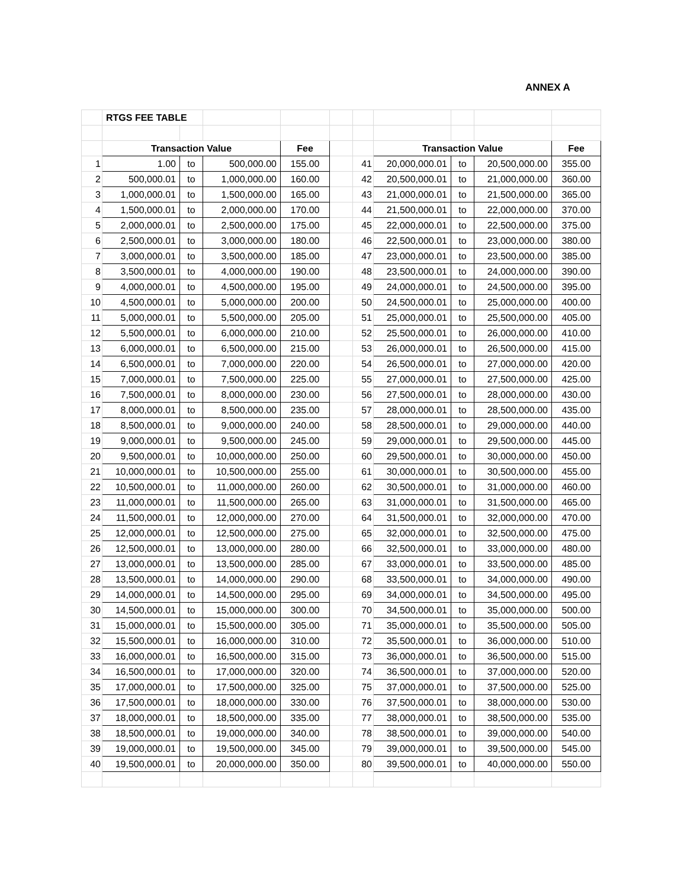ANNEX A
| | RTGS FEE TABLE | | | | | | | | | |
| | Transaction Value | | | Fee | | | Transaction Value | | | Fee |
| 1 | 1.00 | to | 500,000.00 | 155.00 | | 41 | 20,000,000.01 | to | 20,500,000.00 | 355.00 |
| 2 | 500,000.01 | to | 1,000,000.00 | 160.00 | | 42 | 20,500,000.01 | to | 21,000,000.00 | 360.00 |
| 3 | 1,000,000.01 | to | 1,500,000.00 | 165.00 | | 43 | 21,000,000.01 | to | 21,500,000.00 | 365.00 |
| 4 | 1,500,000.01 | to | 2,000,000.00 | 170.00 | | 44 | 21,500,000.01 | to | 22,000,000.00 | 370.00 |
| 5 | 2,000,000.01 | to | 2,500,000.00 | 175.00 | | 45 | 22,000,000.01 | to | 22,500,000.00 | 375.00 |
| 6 | 2,500,000.01 | to | 3,000,000.00 | 180.00 | | 46 | 22,500,000.01 | to | 23,000,000.00 | 380.00 |
| 7 | 3,000,000.01 | to | 3,500,000.00 | 185.00 | | 47 | 23,000,000.01 | to | 23,500,000.00 | 385.00 |
| 8 | 3,500,000.01 | to | 4,000,000.00 | 190.00 | | 48 | 23,500,000.01 | to | 24,000,000.00 | 390.00 |
| 9 | 4,000,000.01 | to | 4,500,000.00 | 195.00 | | 49 | 24,000,000.01 | to | 24,500,000.00 | 395.00 |
| 10 | 4,500,000.01 | to | 5,000,000.00 | 200.00 | | 50 | 24,500,000.01 | to | 25,000,000.00 | 400.00 |
| 11 | 5,000,000.01 | to | 5,500,000.00 | 205.00 | | 51 | 25,000,000.01 | to | 25,500,000.00 | 405.00 |
| 12 | 5,500,000.01 | to | 6,000,000.00 | 210.00 | | 52 | 25,500,000.01 | to | 26,000,000.00 | 410.00 |
| 13 | 6,000,000.01 | to | 6,500,000.00 | 215.00 | | 53 | 26,000,000.01 | to | 26,500,000.00 | 415.00 |
| 14 | 6,500,000.01 | to | 7,000,000.00 | 220.00 | | 54 | 26,500,000.01 | to | 27,000,000.00 | 420.00 |
| 15 | 7,000,000.01 | to | 7,500,000.00 | 225.00 | | 55 | 27,000,000.01 | to | 27,500,000.00 | 425.00 |
| 16 | 7,500,000.01 | to | 8,000,000.00 | 230.00 | | 56 | 27,500,000.01 | to | 28,000,000.00 | 430.00 |
| 17 | 8,000,000.01 | to | 8,500,000.00 | 235.00 | | 57 | 28,000,000.01 | to | 28,500,000.00 | 435.00 |
| 18 | 8,500,000.01 | to | 9,000,000.00 | 240.00 | | 58 | 28,500,000.01 | to | 29,000,000.00 | 440.00 |
| 19 | 9,000,000.01 | to | 9,500,000.00 | 245.00 | | 59 | 29,000,000.01 | to | 29,500,000.00 | 445.00 |
| 20 | 9,500,000.01 | to | 10,000,000.00 | 250.00 | | 60 | 29,500,000.01 | to | 30,000,000.00 | 450.00 |
| 21 | 10,000,000.01 | to | 10,500,000.00 | 255.00 | | 61 | 30,000,000.01 | to | 30,500,000.00 | 455.00 |
| 22 | 10,500,000.01 | to | 11,000,000.00 | 260.00 | | 62 | 30,500,000.01 | to | 31,000,000.00 | 460.00 |
| 23 | 11,000,000.01 | to | 11,500,000.00 | 265.00 | | 63 | 31,000,000.01 | to | 31,500,000.00 | 465.00 |
| 24 | 11,500,000.01 | to | 12,000,000.00 | 270.00 | | 64 | 31,500,000.01 | to | 32,000,000.00 | 470.00 |
| 25 | 12,000,000.01 | to | 12,500,000.00 | 275.00 | | 65 | 32,000,000.01 | to | 32,500,000.00 | 475.00 |
| 26 | 12,500,000.01 | to | 13,000,000.00 | 280.00 | | 66 | 32,500,000.01 | to | 33,000,000.00 | 480.00 |
| 27 | 13,000,000.01 | to | 13,500,000.00 | 285.00 | | 67 | 33,000,000.01 | to | 33,500,000.00 | 485.00 |
| 28 | 13,500,000.01 | to | 14,000,000.00 | 290.00 | | 68 | 33,500,000.01 | to | 34,000,000.00 | 490.00 |
| 29 | 14,000,000.01 | to | 14,500,000.00 | 295.00 | | 69 | 34,000,000.01 | to | 34,500,000.00 | 495.00 |
| 30 | 14,500,000.01 | to | 15,000,000.00 | 300.00 | | 70 | 34,500,000.01 | to | 35,000,000.00 | 500.00 |
| 31 | 15,000,000.01 | to | 15,500,000.00 | 305.00 | | 71 | 35,000,000.01 | to | 35,500,000.00 | 505.00 |
| 32 | 15,500,000.01 | to | 16,000,000.00 | 310.00 | | 72 | 35,500,000.01 | to | 36,000,000.00 | 510.00 |
| 33 | 16,000,000.01 | to | 16,500,000.00 | 315.00 | | 73 | 36,000,000.01 | to | 36,500,000.00 | 515.00 |
| 34 | 16,500,000.01 | to | 17,000,000.00 | 320.00 | | 74 | 36,500,000.01 | to | 37,000,000.00 | 520.00 |
| 35 | 17,000,000.01 | to | 17,500,000.00 | 325.00 | | 75 | 37,000,000.01 | to | 37,500,000.00 | 525.00 |
| 36 | 17,500,000.01 | to | 18,000,000.00 | 330.00 | | 76 | 37,500,000.01 | to | 38,000,000.00 | 530.00 |
| 37 | 18,000,000.01 | to | 18,500,000.00 | 335.00 | | 77 | 38,000,000.01 | to | 38,500,000.00 | 535.00 |
| 38 | 18,500,000.01 | to | 19,000,000.00 | 340.00 | | 78 | 38,500,000.01 | to | 39,000,000.00 | 540.00 |
| 39 | 19,000,000.01 | to | 19,500,000.00 | 345.00 | | 79 | 39,000,000.01 | to | 39,500,000.00 | 545.00 |
| 40 | 19,500,000.01 | to | 20,000,000.00 | 350.00 | | 80 | 39,500,000.01 | to | 40,000,000.00 | 550.00 |